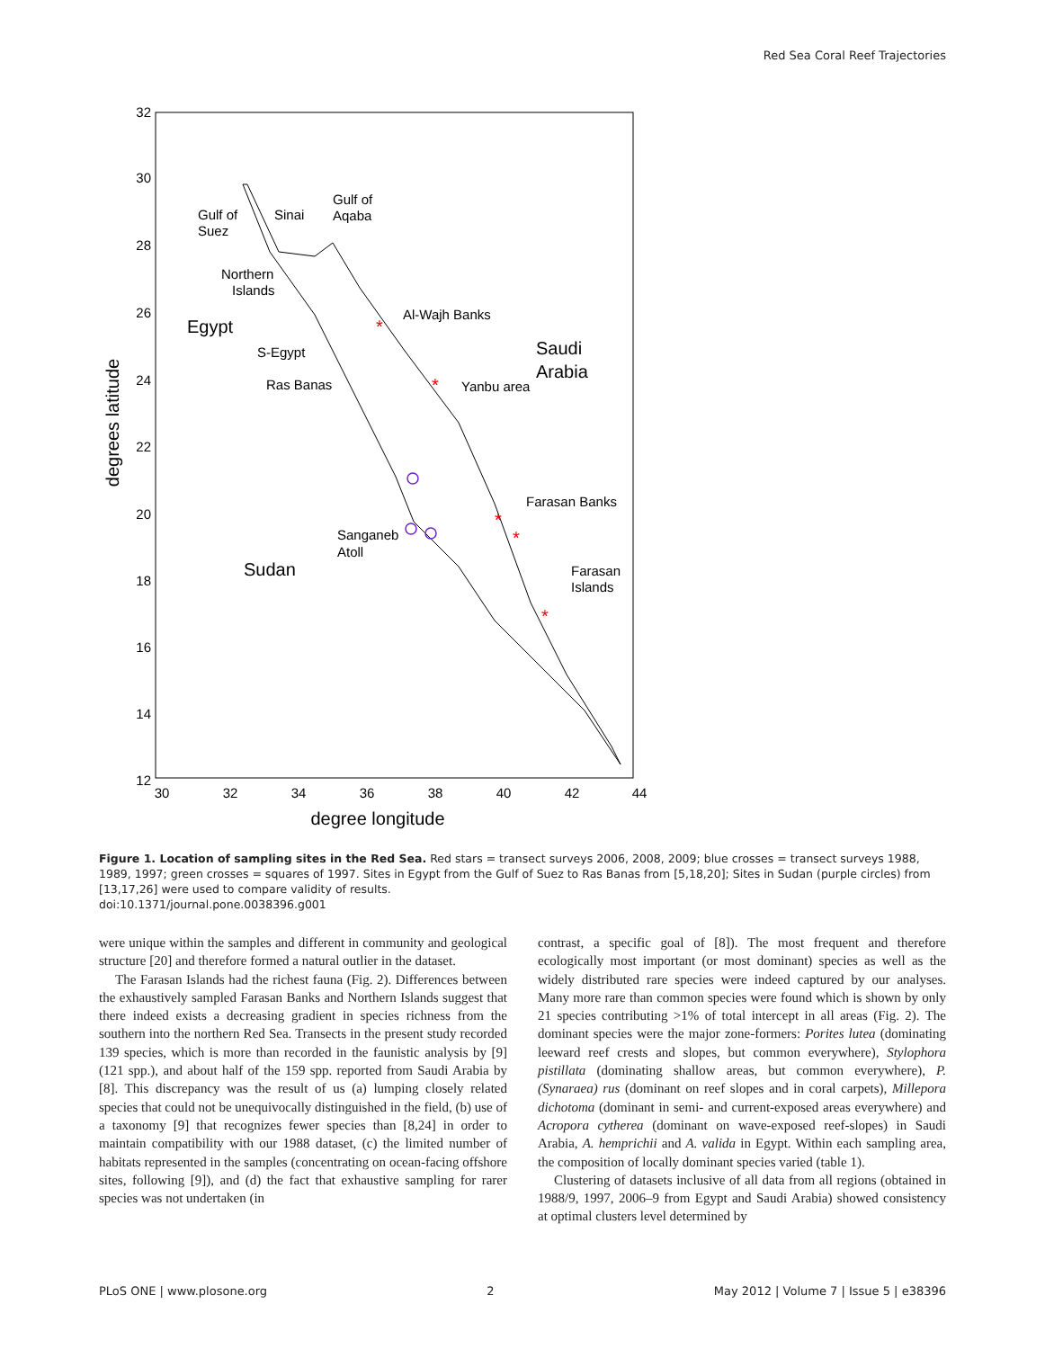Red Sea Coral Reef Trajectories
32
30
28
26
24
22
20
18
16
14
12
30
32
34
36
38
40
42
44
degree longitude
degrees latitude
Gulf of
Suez
Sinai
Gulf of
Aqaba
Northern
Islands
Egypt
Al-Wajh Banks
Saudi
Arabia
S-Egypt
Ras Banas
Yanbu area
Farasan Banks
Sanganeb
Atoll
Sudan
Farasan
Islands
*
*
*
*
*
Figure 1. Location of sampling sites in the Red Sea. Red stars = transect surveys 2006, 2008, 2009; blue crosses = transect surveys 1988, 1989, 1997; green crosses = squares of 1997. Sites in Egypt from the Gulf of Suez to Ras Banas from [5,18,20]; Sites in Sudan (purple circles) from [13,17,26] were used to compare validity of results.
doi:10.1371/journal.pone.0038396.g001
were unique within the samples and different in community and geological structure [20] and therefore formed a natural outlier in the dataset.
The Farasan Islands had the richest fauna (Fig. 2). Differences between the exhaustively sampled Farasan Banks and Northern Islands suggest that there indeed exists a decreasing gradient in species richness from the southern into the northern Red Sea. Transects in the present study recorded 139 species, which is more than recorded in the faunistic analysis by [9] (121 spp.), and about half of the 159 spp. reported from Saudi Arabia by [8]. This discrepancy was the result of us (a) lumping closely related species that could not be unequivocally distinguished in the field, (b) use of a taxonomy [9] that recognizes fewer species than [8,24] in order to maintain compatibility with our 1988 dataset, (c) the limited number of habitats represented in the samples (concentrating on ocean-facing offshore sites, following [9]), and (d) the fact that exhaustive sampling for rarer species was not undertaken (in
contrast, a specific goal of [8]). The most frequent and therefore ecologically most important (or most dominant) species as well as the widely distributed rare species were indeed captured by our analyses. Many more rare than common species were found which is shown by only 21 species contributing >1% of total intercept in all areas (Fig. 2). The dominant species were the major zone-formers: Porites lutea (dominating leeward reef crests and slopes, but common everywhere), Stylophora pistillata (dominating shallow areas, but common everywhere), P. (Synaraea) rus (dominant on reef slopes and in coral carpets), Millepora dichotoma (dominant in semi- and current-exposed areas everywhere) and Acropora cytherea (dominant on wave-exposed reef-slopes) in Saudi Arabia, A. hemprichii and A. valida in Egypt. Within each sampling area, the composition of locally dominant species varied (table 1).
Clustering of datasets inclusive of all data from all regions (obtained in 1988/9, 1997, 2006–9 from Egypt and Saudi Arabia) showed consistency at optimal clusters level determined by
PLoS ONE | www.plosone.org 2 May 2012 | Volume 7 | Issue 5 | e38396